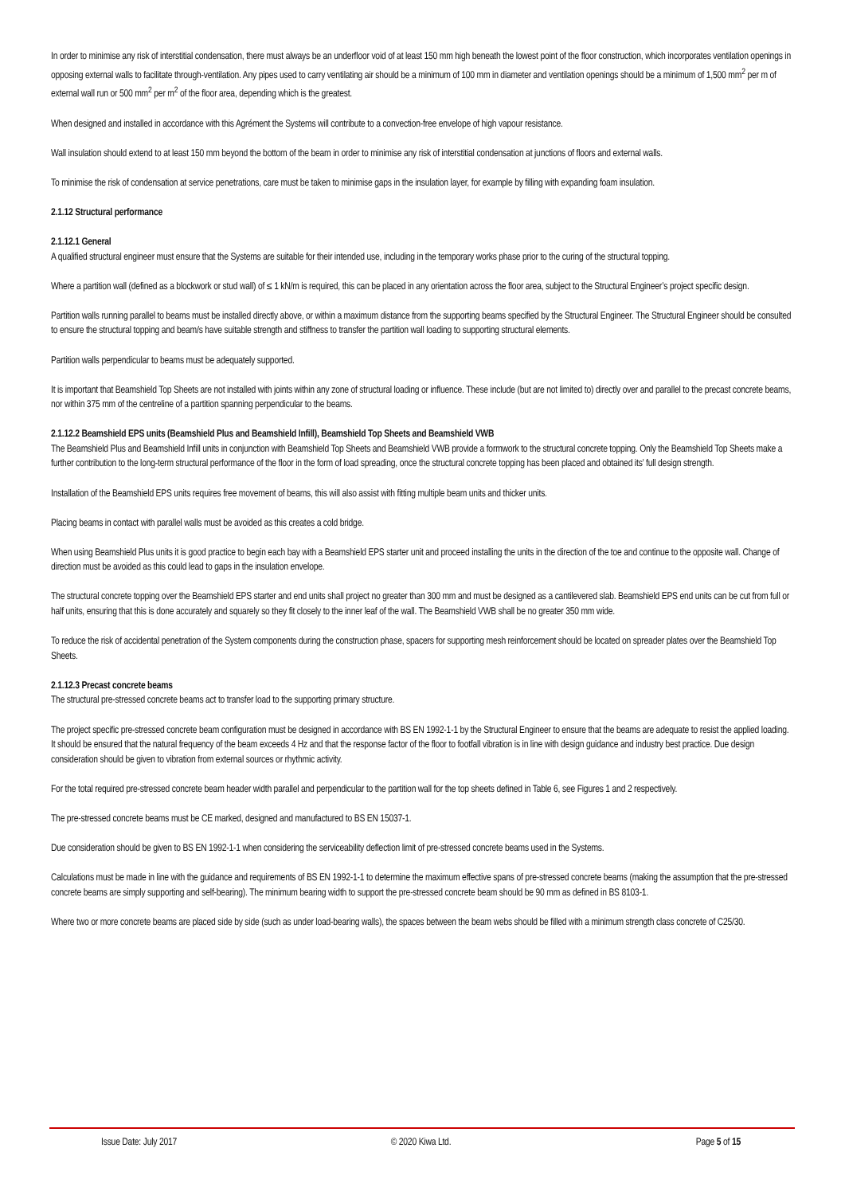In order to minimise any risk of interstitial condensation, there must always be an underfloor void of at least 150 mm high beneath the lowest point of the floor construction, which incorporates ventilation openings in opposing external walls to facilitate through-ventilation. Any pipes used to carry ventilating air should be a minimum of 100 mm in diameter and ventilation openings should be a minimum of 1,500 mm<sup>2</sup> per m of external wall run or 500 mm<sup>2</sup> per m<sup>2</sup> of the floor area, depending which is the greatest.
When designed and installed in accordance with this Agrément the Systems will contribute to a convection-free envelope of high vapour resistance.
Wall insulation should extend to at least 150 mm beyond the bottom of the beam in order to minimise any risk of interstitial condensation at junctions of floors and external walls.
To minimise the risk of condensation at service penetrations, care must be taken to minimise gaps in the insulation layer, for example by filling with expanding foam insulation.
2.1.12 Structural performance
2.1.12.1 General
A qualified structural engineer must ensure that the Systems are suitable for their intended use, including in the temporary works phase prior to the curing of the structural topping.
Where a partition wall (defined as a blockwork or stud wall) of ≤ 1 kN/m is required, this can be placed in any orientation across the floor area, subject to the Structural Engineer’s project specific design.
Partition walls running parallel to beams must be installed directly above, or within a maximum distance from the supporting beams specified by the Structural Engineer. The Structural Engineer should be consulted to ensure the structural topping and beam/s have suitable strength and stiffness to transfer the partition wall loading to supporting structural elements.
Partition walls perpendicular to beams must be adequately supported.
It is important that Beamshield Top Sheets are not installed with joints within any zone of structural loading or influence. These include (but are not limited to) directly over and parallel to the precast concrete beams, nor within 375 mm of the centreline of a partition spanning perpendicular to the beams.
2.1.12.2 Beamshield EPS units (Beamshield Plus and Beamshield Infill), Beamshield Top Sheets and Beamshield VWB
The Beamshield Plus and Beamshield Infill units in conjunction with Beamshield Top Sheets and Beamshield VWB provide a formwork to the structural concrete topping. Only the Beamshield Top Sheets make a further contribution to the long-term structural performance of the floor in the form of load spreading, once the structural concrete topping has been placed and obtained its’ full design strength.
Installation of the Beamshield EPS units requires free movement of beams, this will also assist with fitting multiple beam units and thicker units.
Placing beams in contact with parallel walls must be avoided as this creates a cold bridge.
When using Beamshield Plus units it is good practice to begin each bay with a Beamshield EPS starter unit and proceed installing the units in the direction of the toe and continue to the opposite wall. Change of direction must be avoided as this could lead to gaps in the insulation envelope.
The structural concrete topping over the Beamshield EPS starter and end units shall project no greater than 300 mm and must be designed as a cantilevered slab. Beamshield EPS end units can be cut from full or half units, ensuring that this is done accurately and squarely so they fit closely to the inner leaf of the wall. The Beamshield VWB shall be no greater 350 mm wide.
To reduce the risk of accidental penetration of the System components during the construction phase, spacers for supporting mesh reinforcement should be located on spreader plates over the Beamshield Top Sheets.
2.1.12.3 Precast concrete beams
The structural pre-stressed concrete beams act to transfer load to the supporting primary structure.
The project specific pre-stressed concrete beam configuration must be designed in accordance with BS EN 1992-1-1 by the Structural Engineer to ensure that the beams are adequate to resist the applied loading. It should be ensured that the natural frequency of the beam exceeds 4 Hz and that the response factor of the floor to footfall vibration is in line with design guidance and industry best practice. Due design consideration should be given to vibration from external sources or rhythmic activity.
For the total required pre-stressed concrete beam header width parallel and perpendicular to the partition wall for the top sheets defined in Table 6, see Figures 1 and 2 respectively.
The pre-stressed concrete beams must be CE marked, designed and manufactured to BS EN 15037-1.
Due consideration should be given to BS EN 1992-1-1 when considering the serviceability deflection limit of pre-stressed concrete beams used in the Systems.
Calculations must be made in line with the guidance and requirements of BS EN 1992-1-1 to determine the maximum effective spans of pre-stressed concrete beams (making the assumption that the pre-stressed concrete beams are simply supporting and self-bearing). The minimum bearing width to support the pre-stressed concrete beam should be 90 mm as defined in BS 8103-1.
Where two or more concrete beams are placed side by side (such as under load-bearing walls), the spaces between the beam webs should be filled with a minimum strength class concrete of C25/30.
Issue Date: July 2017 © 2020 Kiwa Ltd. Page 5 of 15